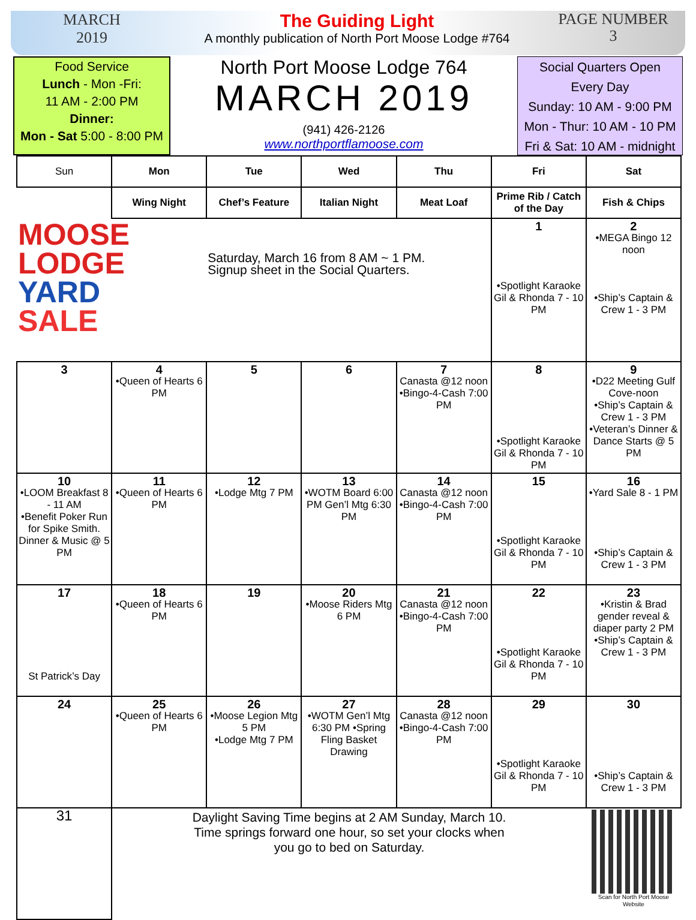MARCH
2019
The Guiding Light
A monthly publication of North Port Moose Lodge #764
PAGE NUMBER
3
Food Service
Lunch - Mon -Fri:
11 AM - 2:00 PM
Dinner:
Mon - Sat 5:00 - 8:00 PM
North Port Moose Lodge 764
MARCH 2019
(941) 426-2126
www.northportflamoose.com
Social Quarters Open
Every Day
Sunday: 10 AM - 9:00 PM
Mon - Thur: 10 AM - 10 PM
Fri & Sat: 10 AM - midnight
| Sun | Mon | Tue | Wed | Thu | Fri | Sat |
| --- | --- | --- | --- | --- | --- | --- |
| | Wing Night | Chef’s Feature | Italian Night | Meat Loaf | Prime Rib / Catch of the Day | Fish & Chips |
| MOOSE LODGE YARD SALE | | Saturday, March 16 from 8 AM ~ 1 PM. Signup sheet in the Social Quarters. | | | 1 •Spotlight Karaoke Gil & Rhonda 7 - 10 PM | 2 •MEGA Bingo 12 noon •Ship’s Captain & Crew 1 - 3 PM |
| 3 | 4 •Queen of Hearts 6 PM | 5 | 6 | 7 Canasta @12 noon •Bingo-4-Cash 7:00 PM | 8 •Spotlight Karaoke Gil & Rhonda 7 - 10 PM | 9 •D22 Meeting Gulf Cove-noon •Ship’s Captain & Crew 1 - 3 PM •Veteran’s Dinner & Dance Starts @ 5 PM |
| 10 •LOOM Breakfast 8 - 11 AM •Benefit Poker Run for Spike Smith. Dinner & Music @ 5 PM | 11 •Queen of Hearts 6 PM | 12 •Lodge Mtg 7 PM | 13 •WOTM Board 6:00 PM Gen’l Mtg 6:30 PM | 14 Canasta @12 noon •Bingo-4-Cash 7:00 PM | 15 •Spotlight Karaoke Gil & Rhonda 7 - 10 PM | 16 •Yard Sale 8 - 1 PM •Ship’s Captain & Crew 1 - 3 PM |
| 17 St Patrick’s Day | 18 •Queen of Hearts 6 PM | 19 | 20 •Moose Riders Mtg 6 PM | 21 Canasta @12 noon •Bingo-4-Cash 7:00 PM | 22 •Spotlight Karaoke Gil & Rhonda 7 - 10 PM | 23 •Kristin & Brad gender reveal & diaper party 2 PM •Ship’s Captain & Crew 1 - 3 PM |
| 24 | 25 •Queen of Hearts 6 PM | 26 •Moose Legion Mtg 5 PM •Lodge Mtg 7 PM | 27 •WOTM Gen’l Mtg 6:30 PM •Spring Fling Basket Drawing | 28 Canasta @12 noon •Bingo-4-Cash 7:00 PM | 29 •Spotlight Karaoke Gil & Rhonda 7 - 10 PM | 30 •Ship’s Captain & Crew 1 - 3 PM |
| 31 | Daylight Saving Time begins at 2 AM Sunday, March 10. Time springs forward one hour, so set your clocks when you go to bed on Saturday. | | | | | Scan for North Port Moose Website |